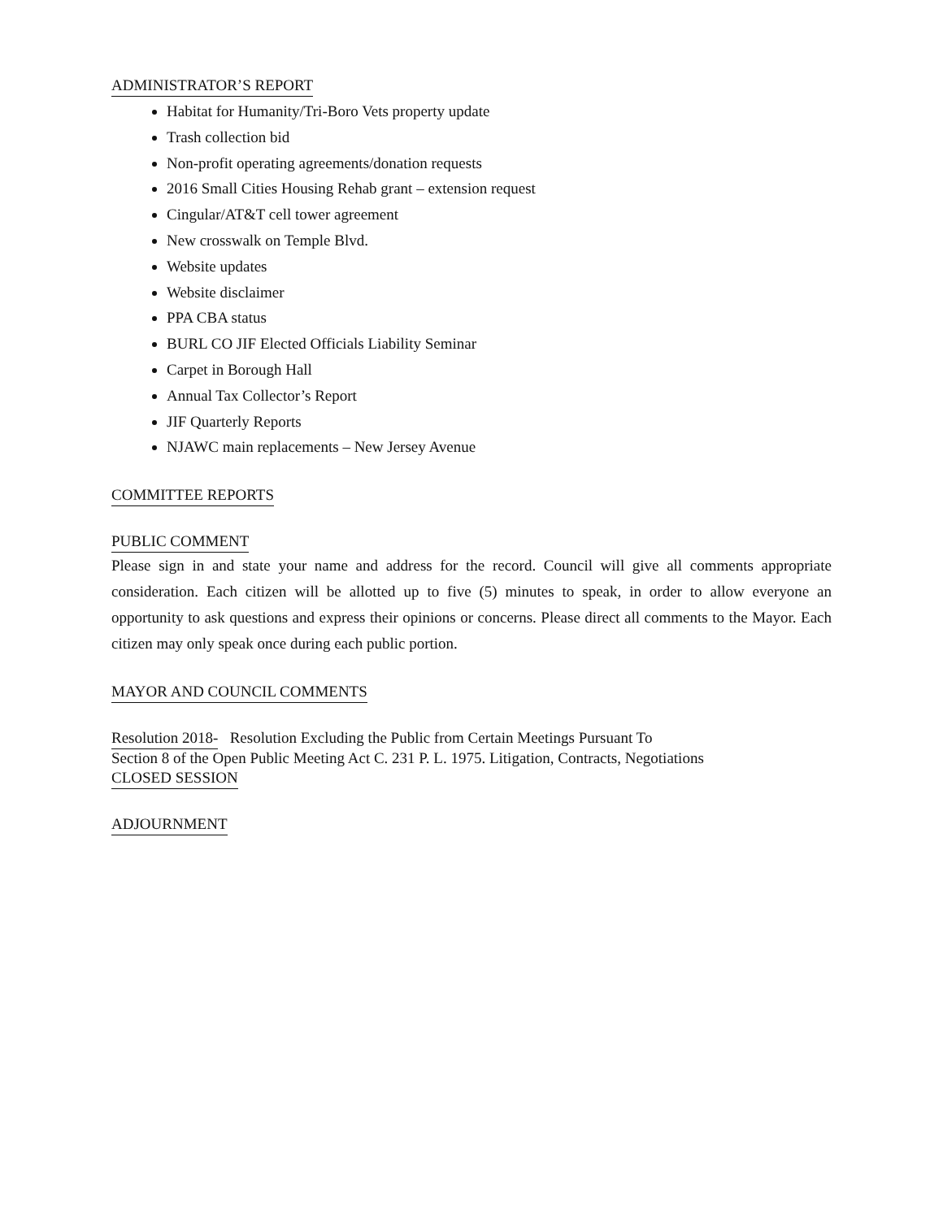ADMINISTRATOR’S REPORT
Habitat for Humanity/Tri-Boro Vets property update
Trash collection bid
Non-profit operating agreements/donation requests
2016 Small Cities Housing Rehab grant – extension request
Cingular/AT&T cell tower agreement
New crosswalk on Temple Blvd.
Website updates
Website disclaimer
PPA CBA status
BURL CO JIF Elected Officials Liability Seminar
Carpet in Borough Hall
Annual Tax Collector’s Report
JIF Quarterly Reports
NJAWC main replacements – New Jersey Avenue
COMMITTEE REPORTS
PUBLIC COMMENT
Please sign in and state your name and address for the record. Council will give all comments appropriate consideration. Each citizen will be allotted up to five (5) minutes to speak, in order to allow everyone an opportunity to ask questions and express their opinions or concerns. Please direct all comments to the Mayor. Each citizen may only speak once during each public portion.
MAYOR AND COUNCIL COMMENTS
Resolution 2018-
Resolution Excluding the Public from Certain Meetings Pursuant To
Section 8 of the Open Public Meeting Act C. 231 P. L. 1975. Litigation, Contracts, Negotiations
CLOSED SESSION
ADJOURNMENT